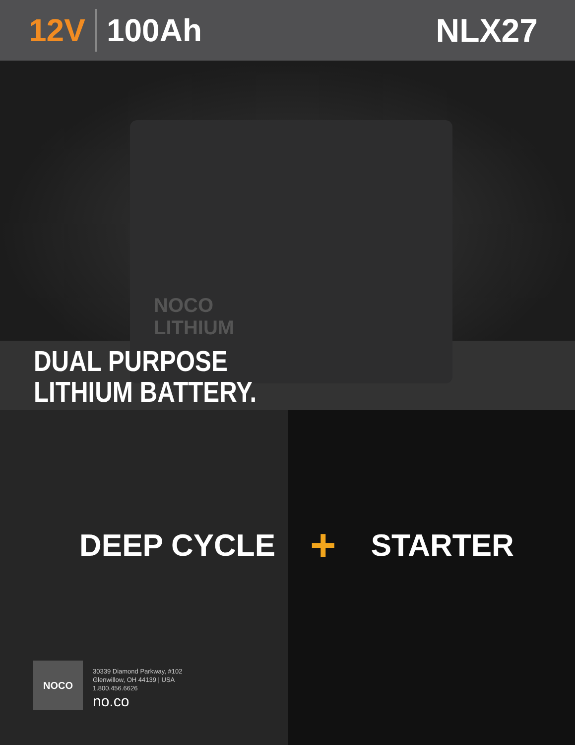12V 100Ah NLX27
NOCO
LITHIUM
DUAL PURPOSE
LITHIUM BATTERY.
DEEP CYCLE + STARTER
NOCO
30339 Diamond Parkway, #102
Glenwillow, OH 44139 | USA
1.800.456.6626
no.co